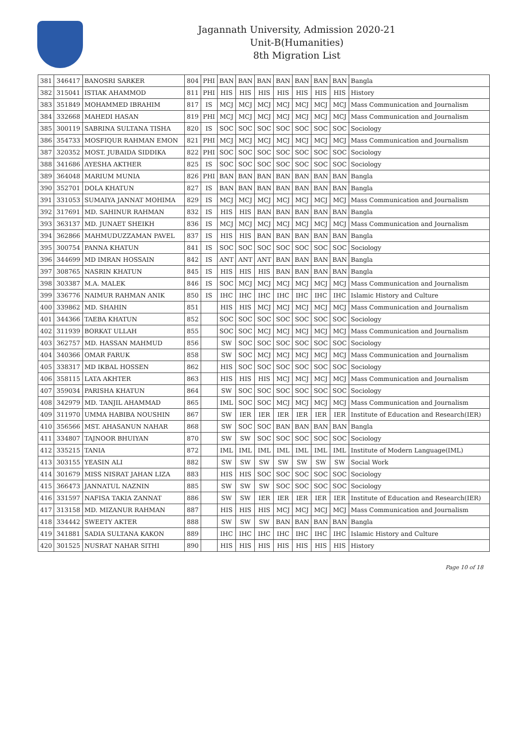Jagannath University, Admission 2020-21
Unit-B(Humanities)
8th Migration List
| 381 | 346417 | BANOSRI SARKER | 804 | PHI | BAN | BAN | BAN | BAN | BAN | BAN | BAN | Bangla |
| 382 | 315041 | ISTIAK AHAMMOD | 811 | PHI | HIS | HIS | HIS | HIS | HIS | HIS | HIS | History |
| 383 | 351849 | MOHAMMED IBRAHIM | 817 | IS | MCJ | MCJ | MCJ | MCJ | MCJ | MCJ | MCJ | Mass Communication and Journalism |
| 384 | 332668 | MAHEDI HASAN | 819 | PHI | MCJ | MCJ | MCJ | MCJ | MCJ | MCJ | MCJ | Mass Communication and Journalism |
| 385 | 300119 | SABRINA SULTANA TISHA | 820 | IS | SOC | SOC | SOC | SOC | SOC | SOC | SOC | Sociology |
| 386 | 354733 | MOSFIQUR RAHMAN EMON | 821 | PHI | MCJ | MCJ | MCJ | MCJ | MCJ | MCJ | MCJ | Mass Communication and Journalism |
| 387 | 320352 | MOST. JUBAIDA SIDDIKA | 822 | PHI | SOC | SOC | SOC | SOC | SOC | SOC | SOC | Sociology |
| 388 | 341686 | AYESHA AKTHER | 825 | IS | SOC | SOC | SOC | SOC | SOC | SOC | SOC | Sociology |
| 389 | 364048 | MARIUM MUNIA | 826 | PHI | BAN | BAN | BAN | BAN | BAN | BAN | BAN | Bangla |
| 390 | 352701 | DOLA KHATUN | 827 | IS | BAN | BAN | BAN | BAN | BAN | BAN | BAN | Bangla |
| 391 | 331053 | SUMAIYA JANNAT MOHIMA | 829 | IS | MCJ | MCJ | MCJ | MCJ | MCJ | MCJ | MCJ | Mass Communication and Journalism |
| 392 | 317691 | MD. SAHINUR RAHMAN | 832 | IS | HIS | HIS | BAN | BAN | BAN | BAN | BAN | Bangla |
| 393 | 363137 | MD. JUNAET SHEIKH | 836 | IS | MCJ | MCJ | MCJ | MCJ | MCJ | MCJ | MCJ | Mass Communication and Journalism |
| 394 | 362866 | MAHMUDUZZAMAN PAVEL | 837 | IS | HIS | HIS | BAN | BAN | BAN | BAN | BAN | Bangla |
| 395 | 300754 | PANNA KHATUN | 841 | IS | SOC | SOC | SOC | SOC | SOC | SOC | SOC | Sociology |
| 396 | 344699 | MD IMRAN HOSSAIN | 842 | IS | ANT | ANT | ANT | BAN | BAN | BAN | BAN | Bangla |
| 397 | 308765 | NASRIN KHATUN | 845 | IS | HIS | HIS | HIS | BAN | BAN | BAN | BAN | Bangla |
| 398 | 303387 | M.A. MALEK | 846 | IS | SOC | MCJ | MCJ | MCJ | MCJ | MCJ | MCJ | Mass Communication and Journalism |
| 399 | 336776 | NAIMUR RAHMAN ANIK | 850 | IS | IHC | IHC | IHC | IHC | IHC | IHC | IHC | Islamic History and Culture |
| 400 | 339862 | MD. SHAHIN | 851 | | HIS | HIS | MCJ | MCJ | MCJ | MCJ | MCJ | Mass Communication and Journalism |
| 401 | 344366 | TAEBA KHATUN | 852 | | SOC | SOC | SOC | SOC | SOC | SOC | SOC | Sociology |
| 402 | 311939 | BORKAT ULLAH | 855 | | SOC | SOC | MCJ | MCJ | MCJ | MCJ | MCJ | Mass Communication and Journalism |
| 403 | 362757 | MD. HASSAN MAHMUD | 856 | | SW | SOC | SOC | SOC | SOC | SOC | SOC | Sociology |
| 404 | 340366 | OMAR FARUK | 858 | | SW | SOC | MCJ | MCJ | MCJ | MCJ | MCJ | Mass Communication and Journalism |
| 405 | 338317 | MD IKBAL HOSSEN | 862 | | HIS | SOC | SOC | SOC | SOC | SOC | SOC | Sociology |
| 406 | 358115 | LATA AKHTER | 863 | | HIS | HIS | HIS | MCJ | MCJ | MCJ | MCJ | Mass Communication and Journalism |
| 407 | 359034 | PARISHA KHATUN | 864 | | SW | SOC | SOC | SOC | SOC | SOC | SOC | Sociology |
| 408 | 342979 | MD. TANJIL AHAMMAD | 865 | | IML | SOC | SOC | MCJ | MCJ | MCJ | MCJ | Mass Communication and Journalism |
| 409 | 311970 | UMMA HABIBA NOUSHIN | 867 | | SW | IER | IER | IER | IER | IER | IER | Institute of Education and Research(IER) |
| 410 | 356566 | MST. AHASANUN NAHAR | 868 | | SW | SOC | SOC | BAN | BAN | BAN | BAN | Bangla |
| 411 | 334807 | TAJNOOR BHUIYAN | 870 | | SW | SW | SOC | SOC | SOC | SOC | SOC | Sociology |
| 412 | 335215 | TANIA | 872 | | IML | IML | IML | IML | IML | IML | IML | Institute of Modern Language(IML) |
| 413 | 303155 | YEASIN ALI | 882 | | SW | SW | SW | SW | SW | SW | SW | Social Work |
| 414 | 301679 | MISS NISRAT JAHAN LIZA | 883 | | HIS | HIS | SOC | SOC | SOC | SOC | SOC | Sociology |
| 415 | 366473 | JANNATUL NAZNIN | 885 | | SW | SW | SW | SOC | SOC | SOC | SOC | Sociology |
| 416 | 331597 | NAFISA TAKIA ZANNAT | 886 | | SW | SW | IER | IER | IER | IER | IER | Institute of Education and Research(IER) |
| 417 | 313158 | MD. MIZANUR RAHMAN | 887 | | HIS | HIS | HIS | MCJ | MCJ | MCJ | MCJ | Mass Communication and Journalism |
| 418 | 334442 | SWEETY AKTER | 888 | | SW | SW | SW | BAN | BAN | BAN | BAN | Bangla |
| 419 | 341881 | SADIA SULTANA KAKON | 889 | | IHC | IHC | IHC | IHC | IHC | IHC | IHC | Islamic History and Culture |
| 420 | 301525 | NUSRAT NAHAR SITHI | 890 | | HIS | HIS | HIS | HIS | HIS | HIS | HIS | History |
Page 10 of 18